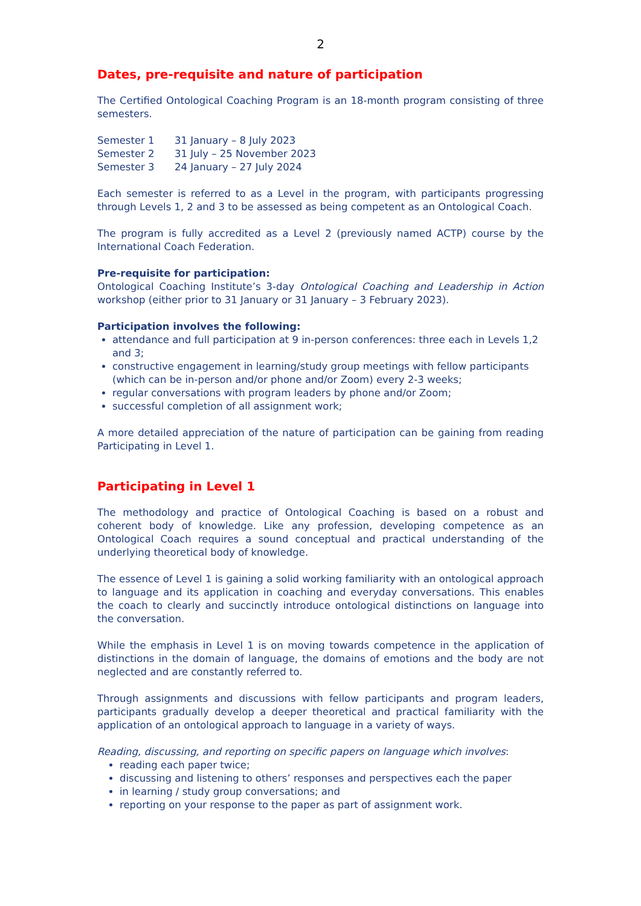2
Dates, pre-requisite and nature of participation
The Certified Ontological Coaching Program is an 18-month program consisting of three semesters.
Semester 1 31 January – 8 July 2023
Semester 2 31 July – 25 November 2023
Semester 3 24 January – 27 July 2024
Each semester is referred to as a Level in the program, with participants progressing through Levels 1, 2 and 3 to be assessed as being competent as an Ontological Coach.
The program is fully accredited as a Level 2 (previously named ACTP) course by the International Coach Federation.
Pre-requisite for participation:
Ontological Coaching Institute’s 3-day Ontological Coaching and Leadership in Action workshop (either prior to 31 January or 31 January – 3 February 2023).
Participation involves the following:
attendance and full participation at 9 in-person conferences: three each in Levels 1,2 and 3;
constructive engagement in learning/study group meetings with fellow participants (which can be in-person and/or phone and/or Zoom) every 2-3 weeks;
regular conversations with program leaders by phone and/or Zoom;
successful completion of all assignment work;
A more detailed appreciation of the nature of participation can be gaining from reading Participating in Level 1.
Participating in Level 1
The methodology and practice of Ontological Coaching is based on a robust and coherent body of knowledge. Like any profession, developing competence as an Ontological Coach requires a sound conceptual and practical understanding of the underlying theoretical body of knowledge.
The essence of Level 1 is gaining a solid working familiarity with an ontological approach to language and its application in coaching and everyday conversations. This enables the coach to clearly and succinctly introduce ontological distinctions on language into the conversation.
While the emphasis in Level 1 is on moving towards competence in the application of distinctions in the domain of language, the domains of emotions and the body are not neglected and are constantly referred to.
Through assignments and discussions with fellow participants and program leaders, participants gradually develop a deeper theoretical and practical familiarity with the application of an ontological approach to language in a variety of ways.
Reading, discussing, and reporting on specific papers on language which involves:
reading each paper twice;
discussing and listening to others’ responses and perspectives each the paper
in learning / study group conversations; and
reporting on your response to the paper as part of assignment work.